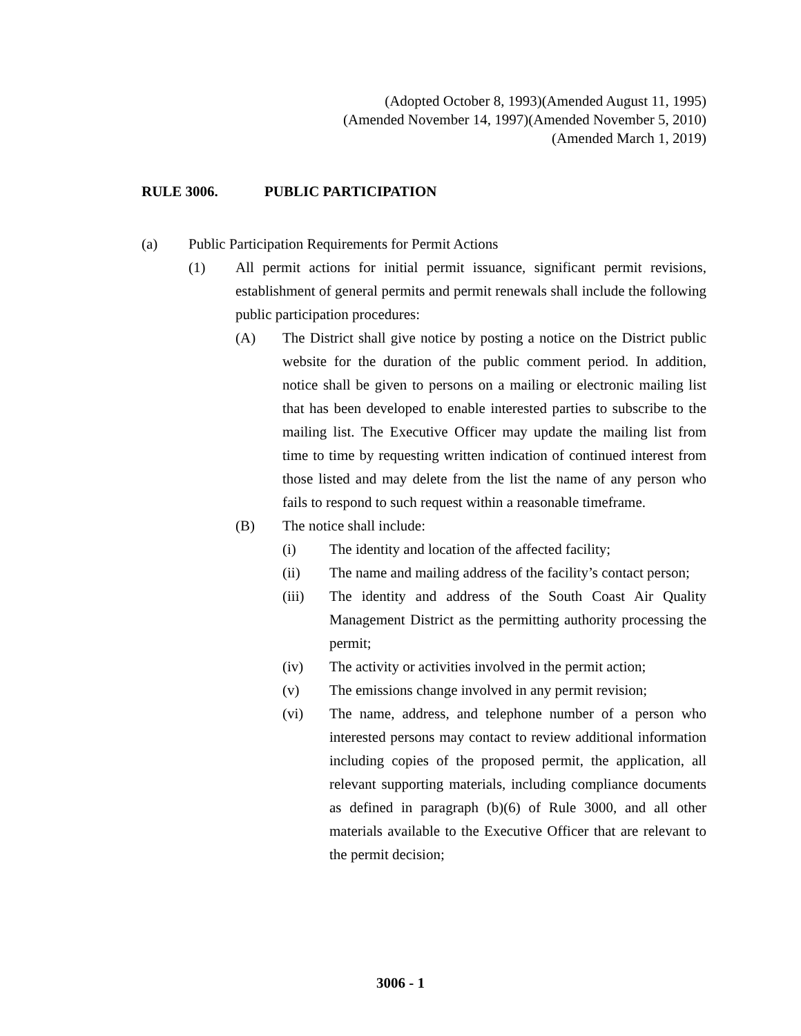(Adopted October 8, 1993)(Amended August 11, 1995)
(Amended November 14, 1997)(Amended November 5, 2010)
(Amended March 1, 2019)
RULE 3006. PUBLIC PARTICIPATION
(a) Public Participation Requirements for Permit Actions
(1) All permit actions for initial permit issuance, significant permit revisions, establishment of general permits and permit renewals shall include the following public participation procedures:
(A) The District shall give notice by posting a notice on the District public website for the duration of the public comment period. In addition, notice shall be given to persons on a mailing or electronic mailing list that has been developed to enable interested parties to subscribe to the mailing list. The Executive Officer may update the mailing list from time to time by requesting written indication of continued interest from those listed and may delete from the list the name of any person who fails to respond to such request within a reasonable timeframe.
(B) The notice shall include:
(i) The identity and location of the affected facility;
(ii) The name and mailing address of the facility’s contact person;
(iii) The identity and address of the South Coast Air Quality Management District as the permitting authority processing the permit;
(iv) The activity or activities involved in the permit action;
(v) The emissions change involved in any permit revision;
(vi) The name, address, and telephone number of a person who interested persons may contact to review additional information including copies of the proposed permit, the application, all relevant supporting materials, including compliance documents as defined in paragraph (b)(6) of Rule 3000, and all other materials available to the Executive Officer that are relevant to the permit decision;
3006 - 1